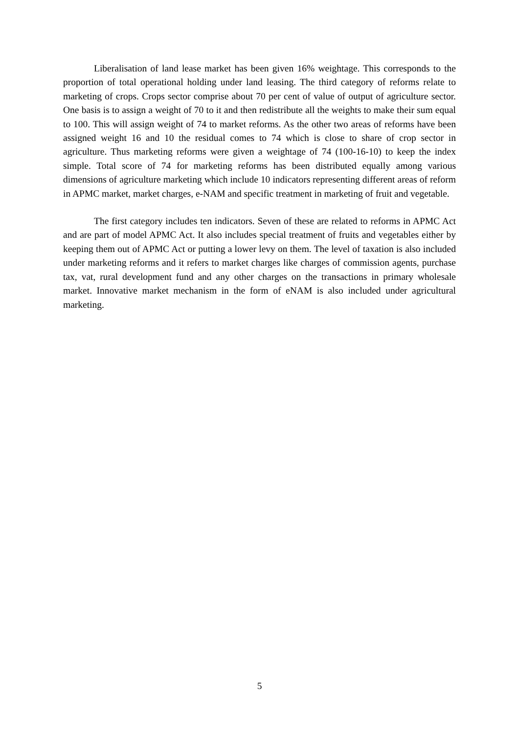Liberalisation of land lease market has been given 16% weightage. This corresponds to the proportion of total operational holding under land leasing. The third category of reforms relate to marketing of crops. Crops sector comprise about 70 per cent of value of output of agriculture sector. One basis is to assign a weight of 70 to it and then redistribute all the weights to make their sum equal to 100. This will assign weight of 74 to market reforms. As the other two areas of reforms have been assigned weight 16 and 10 the residual comes to 74 which is close to share of crop sector in agriculture. Thus marketing reforms were given a weightage of 74 (100-16-10) to keep the index simple. Total score of 74 for marketing reforms has been distributed equally among various dimensions of agriculture marketing which include 10 indicators representing different areas of reform in APMC market, market charges, e-NAM and specific treatment in marketing of fruit and vegetable.
The first category includes ten indicators. Seven of these are related to reforms in APMC Act and are part of model APMC Act. It also includes special treatment of fruits and vegetables either by keeping them out of APMC Act or putting a lower levy on them. The level of taxation is also included under marketing reforms and it refers to market charges like charges of commission agents, purchase tax, vat, rural development fund and any other charges on the transactions in primary wholesale market. Innovative market mechanism in the form of eNAM is also included under agricultural marketing.
5